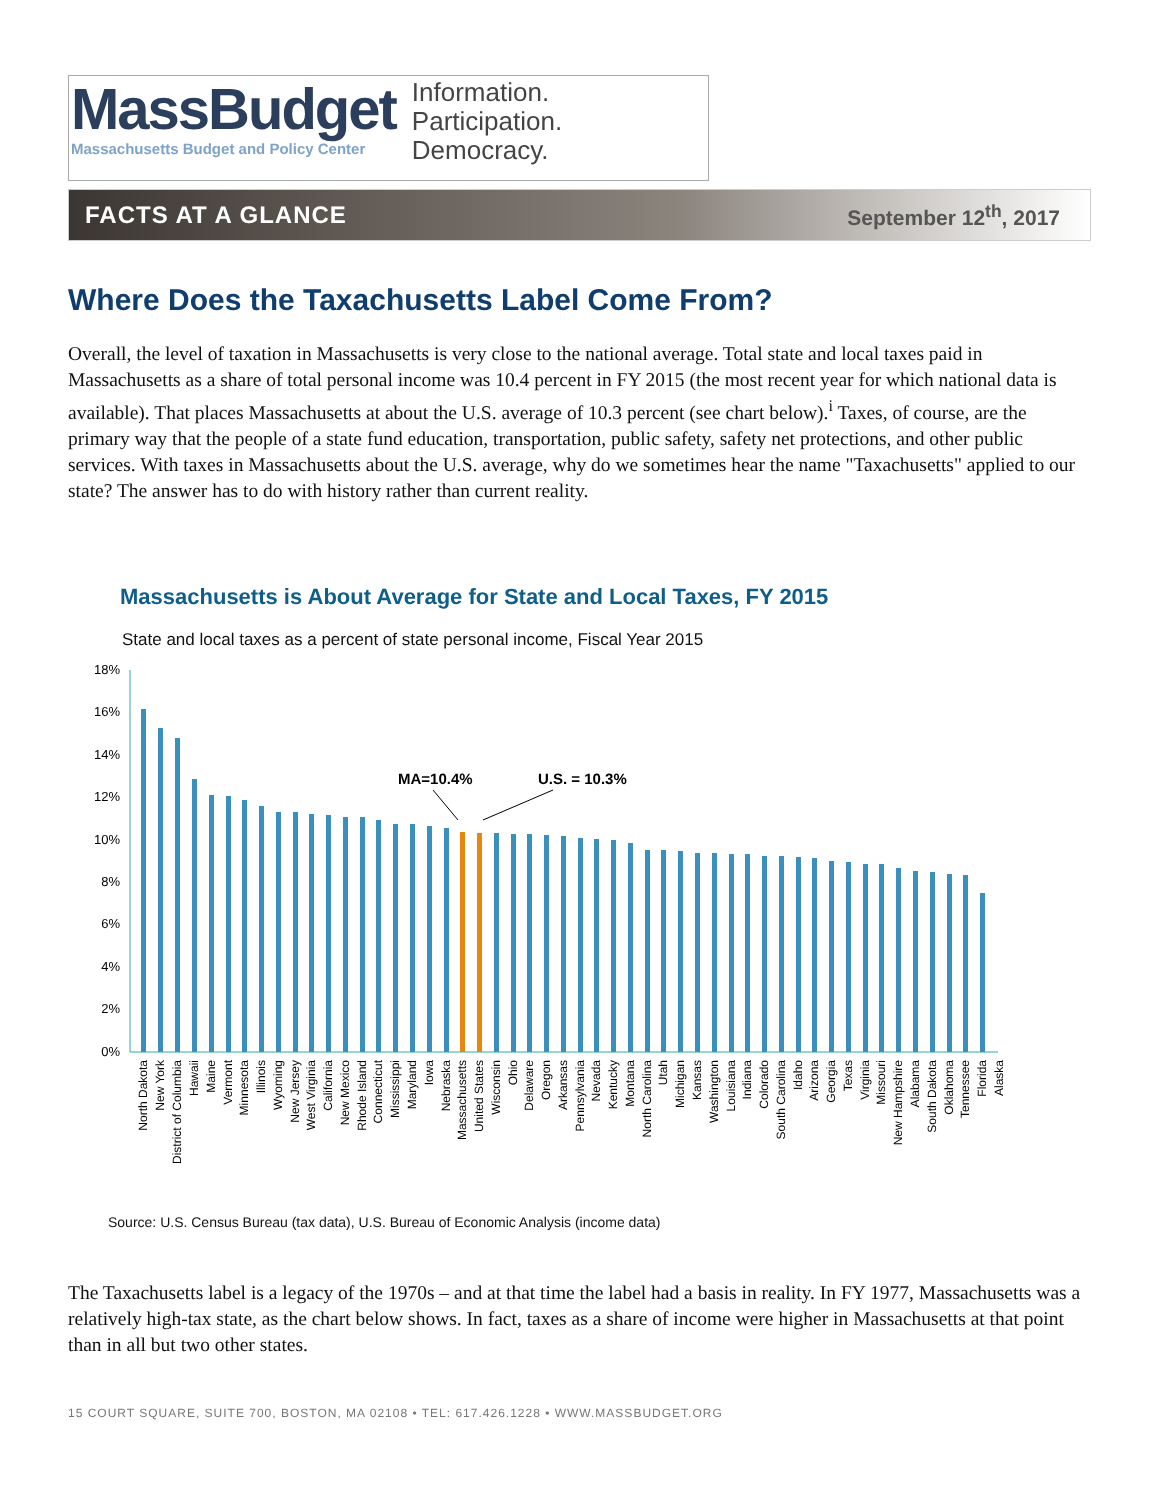MassBudget
Massachusetts Budget and Policy Center
Information.
Participation.
Democracy.
FACTS AT A GLANCE September 12<sup>th</sup>, 2017
Where Does the Taxachusetts Label Come From?
Overall, the level of taxation in Massachusetts is very close to the national average. Total state and local taxes paid in Massachusetts as a share of total personal income was 10.4 percent in FY 2015 (the most recent year for which national data is available). That places Massachusetts at about the U.S. average of 10.3 percent (see chart below).<sup>i</sup> Taxes, of course, are the primary way that the people of a state fund education, transportation, public safety, safety net protections, and other public services. With taxes in Massachusetts about the U.S. average, why do we sometimes hear the name "Taxachusetts" applied to our state? The answer has to do with history rather than current reality.
Massachusetts is About Average for State and Local Taxes, FY 2015
State and local taxes as a percent of state personal income, Fiscal Year 2015
18%
16%
14%
12%
10%
8%
6%
4%
2%
0%
MA=10.4%
U.S. = 10.3%
North Dakota
New York
District of Columbia
Hawaii
Maine
Vermont
Minnesota
Illinois
Wyoming
New Jersey
West Virginia
California
New Mexico
Rhode Island
Connecticut
Mississippi
Maryland
Iowa
Nebraska
Massachusetts
United States
Wisconsin
Ohio
Delaware
Oregon
Arkansas
Pennsylvania
Nevada
Kentucky
Montana
North Carolina
Utah
Michigan
Kansas
Washington
Louisiana
Indiana
Colorado
South Carolina
Idaho
Arizona
Georgia
Texas
Virginia
Missouri
New Hampshire
Alabama
South Dakota
Oklahoma
Tennessee
Florida
Alaska
Source: U.S. Census Bureau (tax data), U.S. Bureau of Economic Analysis (income data)
The Taxachusetts label is a legacy of the 1970s – and at that time the label had a basis in reality. In FY 1977, Massachusetts was a relatively high-tax state, as the chart below shows. In fact, taxes as a share of income were higher in Massachusetts at that point than in all but two other states.
15 COURT SQUARE, SUITE 700, BOSTON, MA 02108 • TEL: 617.426.1228 • WWW.MASSBUDGET.ORG